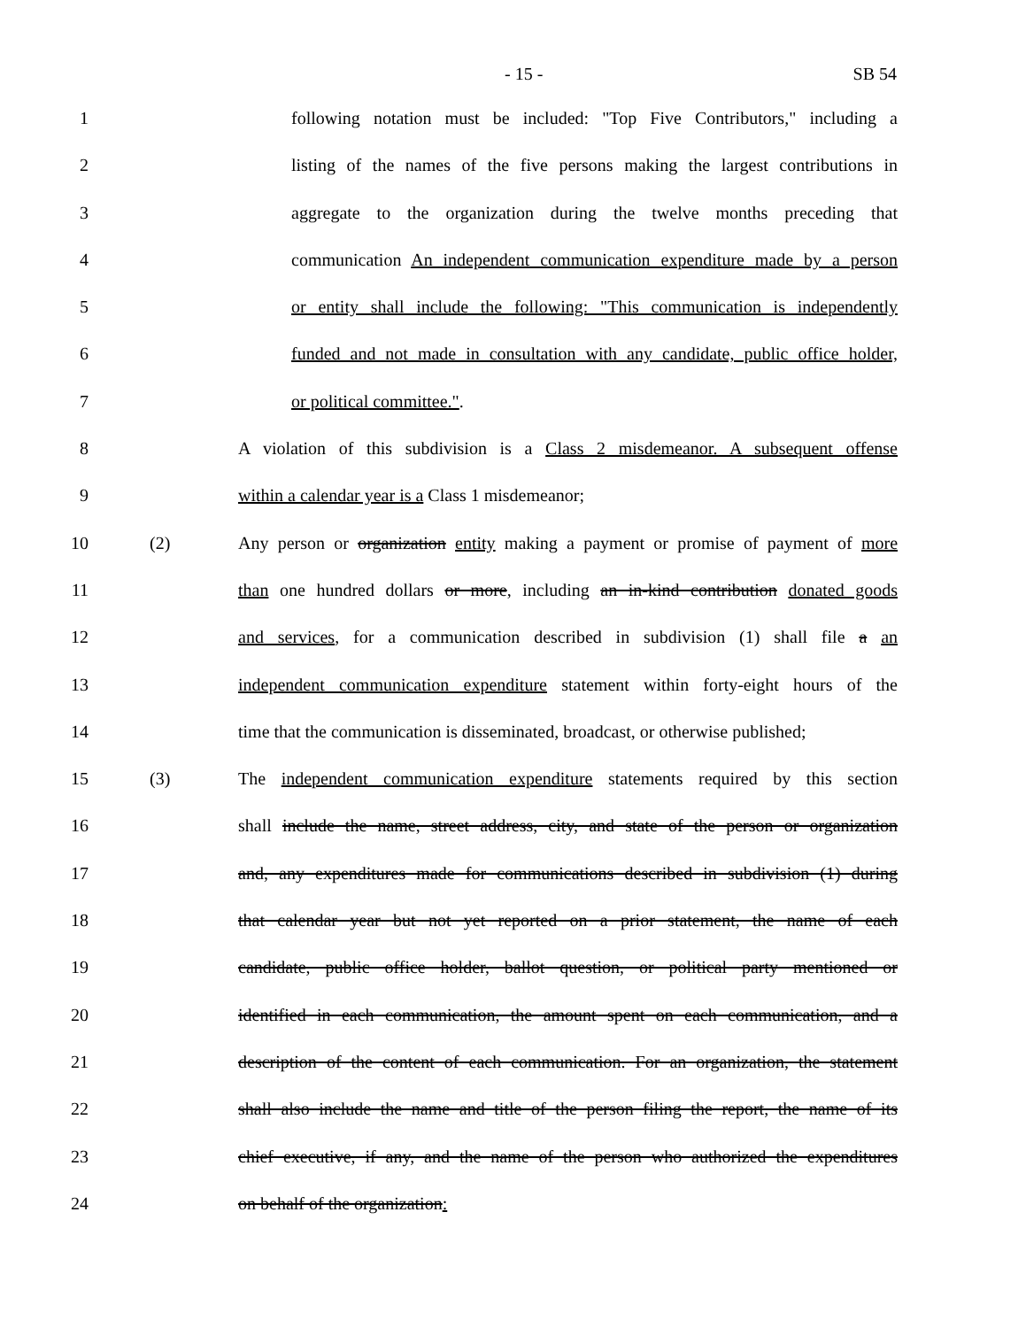- 15 - SB 54
1 following notation must be included: "Top Five Contributors," including a
2 listing of the names of the five persons making the largest contributions in
3 aggregate to the organization during the twelve months preceding that
4 communication An independent communication expenditure made by a person
5 or entity shall include the following: "This communication is independently
6 funded and not made in consultation with any candidate, public office holder,
7 or political committee.".
8 A violation of this subdivision is a Class 2 misdemeanor. A subsequent offense
9 within a calendar year is a Class 1 misdemeanor;
10 (2) Any person or organization entity making a payment or promise of payment of more
11 than one hundred dollars or more, including an in-kind contribution donated goods
12 and services, for a communication described in subdivision (1) shall file a an
13 independent communication expenditure statement within forty-eight hours of the
14 time that the communication is disseminated, broadcast, or otherwise published;
15 (3) The independent communication expenditure statements required by this section
16 shall include the name, street address, city, and state of the person or organization
17 and, any expenditures made for communications described in subdivision (1) during
18 that calendar year but not yet reported on a prior statement, the name of each
19 candidate, public office holder, ballot question, or political party mentioned or
20 identified in each communication, the amount spent on each communication, and a
21 description of the content of each communication. For an organization, the statement
22 shall also include the name and title of the person filing the report, the name of its
23 chief executive, if any, and the name of the person who authorized the expenditures
24 on behalf of the organization: